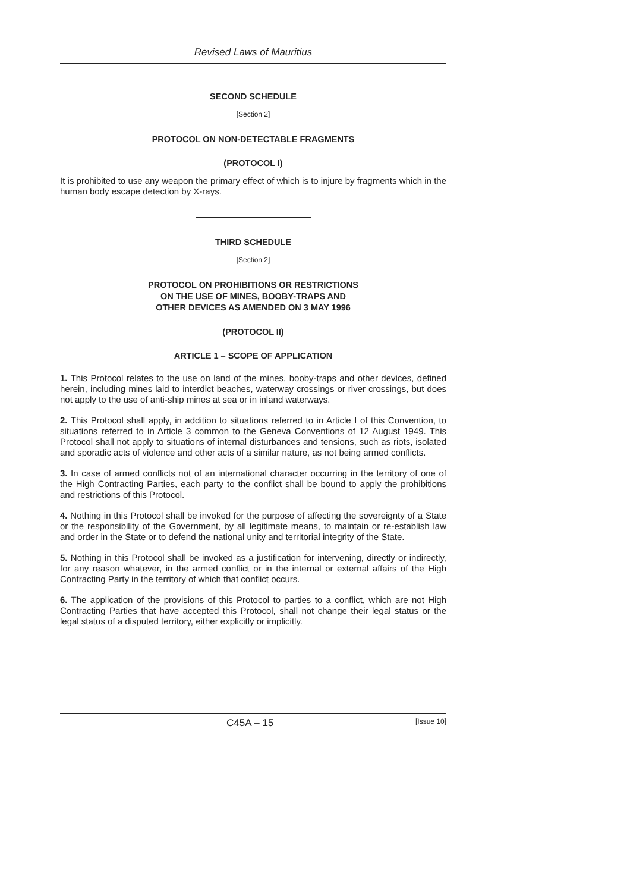Revised Laws of Mauritius
SECOND SCHEDULE
[Section 2]
PROTOCOL ON NON-DETECTABLE FRAGMENTS
(PROTOCOL I)
It is prohibited to use any weapon the primary effect of which is to injure by fragments which in the human body escape detection by X-rays.
THIRD SCHEDULE
[Section 2]
PROTOCOL ON PROHIBITIONS OR RESTRICTIONS
ON THE USE OF MINES, BOOBY-TRAPS AND
OTHER DEVICES AS AMENDED ON 3 MAY 1996
(PROTOCOL II)
ARTICLE 1 – SCOPE OF APPLICATION
1. This Protocol relates to the use on land of the mines, booby-traps and other devices, defined herein, including mines laid to interdict beaches, waterway crossings or river crossings, but does not apply to the use of anti-ship mines at sea or in inland waterways.
2. This Protocol shall apply, in addition to situations referred to in Article I of this Convention, to situations referred to in Article 3 common to the Geneva Conventions of 12 August 1949. This Protocol shall not apply to situations of internal disturbances and tensions, such as riots, isolated and sporadic acts of violence and other acts of a similar nature, as not being armed conflicts.
3. In case of armed conflicts not of an international character occurring in the territory of one of the High Contracting Parties, each party to the conflict shall be bound to apply the prohibitions and restrictions of this Protocol.
4. Nothing in this Protocol shall be invoked for the purpose of affecting the sovereignty of a State or the responsibility of the Government, by all legitimate means, to maintain or re-establish law and order in the State or to defend the national unity and territorial integrity of the State.
5. Nothing in this Protocol shall be invoked as a justification for intervening, directly or indirectly, for any reason whatever, in the armed conflict or in the internal or external affairs of the High Contracting Party in the territory of which that conflict occurs.
6. The application of the provisions of this Protocol to parties to a conflict, which are not High Contracting Parties that have accepted this Protocol, shall not change their legal status or the legal status of a disputed territory, either explicitly or implicitly.
C45A – 15 [Issue 10]